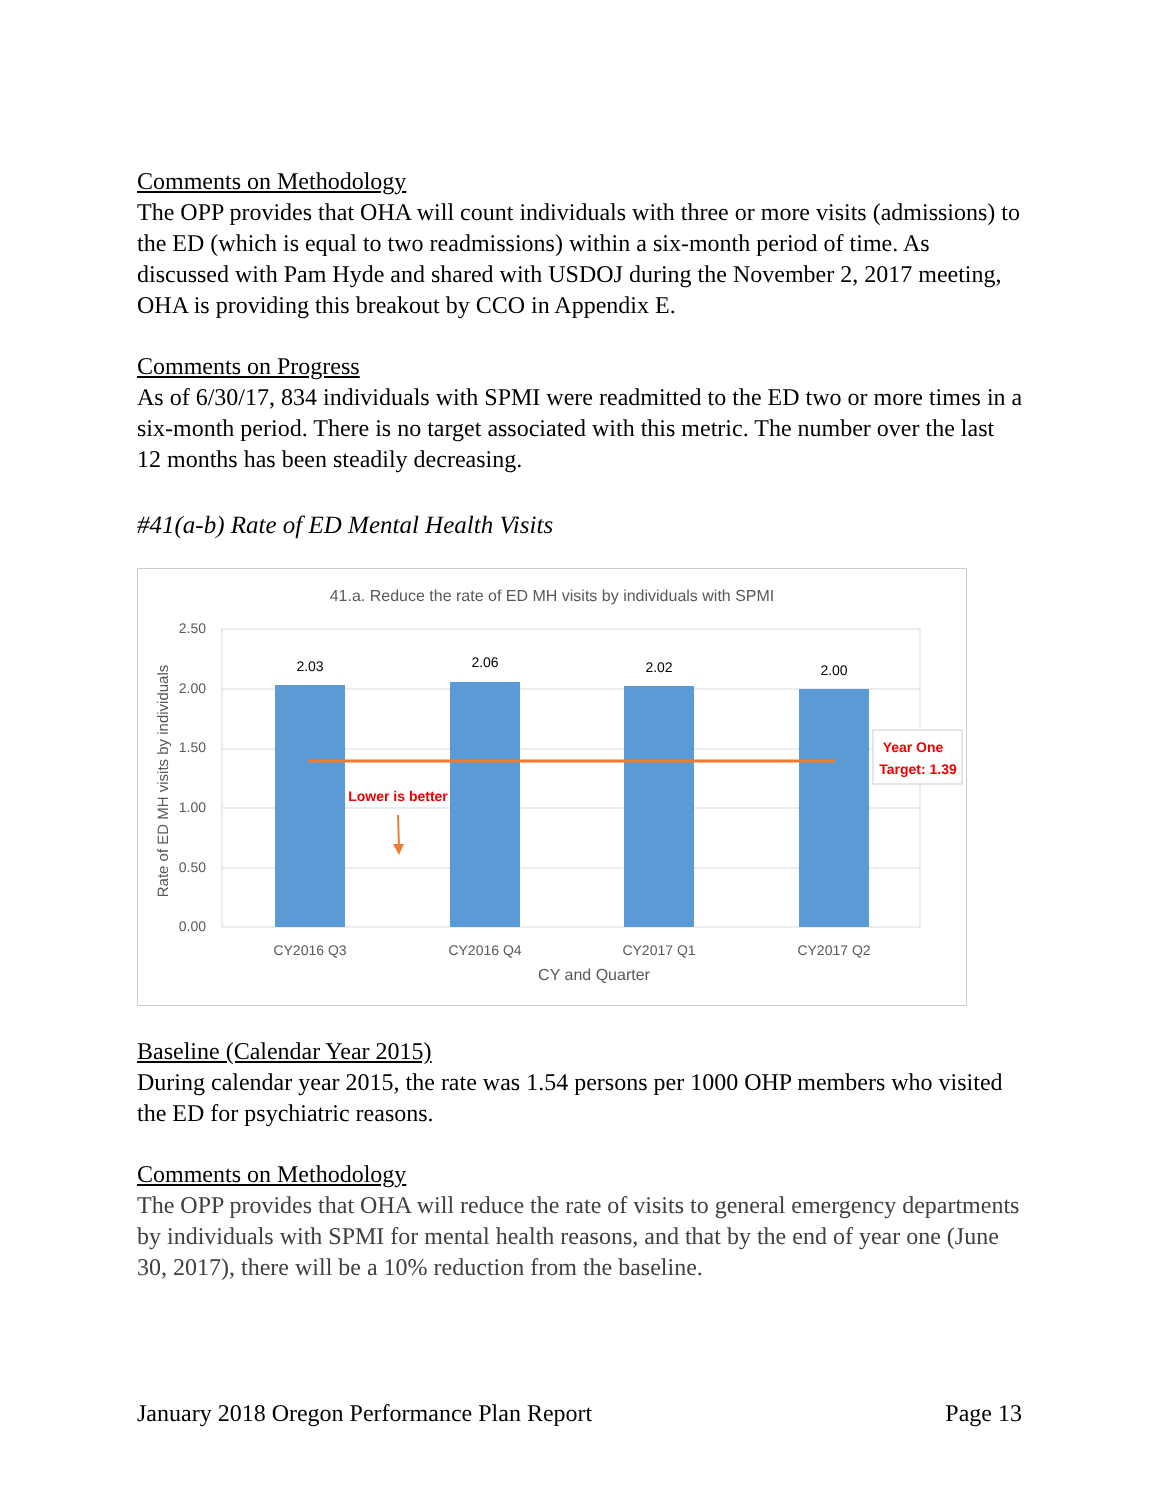Comments on Methodology
The OPP provides that OHA will count individuals with three or more visits (admissions) to the ED (which is equal to two readmissions) within a six-month period of time. As discussed with Pam Hyde and shared with USDOJ during the November 2, 2017 meeting, OHA is providing this breakout by CCO in Appendix E.
Comments on Progress
As of 6/30/17, 834 individuals with SPMI were readmitted to the ED two or more times in a six-month period. There is no target associated with this metric. The number over the last 12 months has been steadily decreasing.
#41(a-b) Rate of ED Mental Health Visits
41.a. Reduce the rate of ED MH visits by individuals with SPMI
2.50
2.00
1.50
1.00
0.50
0.00
2.03
2.06
2.02
2.00
Year One
Target: 1.39
Lower is better
CY2016 Q3
CY2016 Q4
CY2017 Q1
CY2017 Q2
CY and Quarter
Rate of ED MH visits by individuals
Baseline (Calendar Year 2015)
During calendar year 2015, the rate was 1.54 persons per 1000 OHP members who visited the ED for psychiatric reasons.
Comments on Methodology
The OPP provides that OHA will reduce the rate of visits to general emergency departments by individuals with SPMI for mental health reasons, and that by the end of year one (June 30, 2017), there will be a 10% reduction from the baseline.
January 2018 Oregon Performance Plan Report Page 13